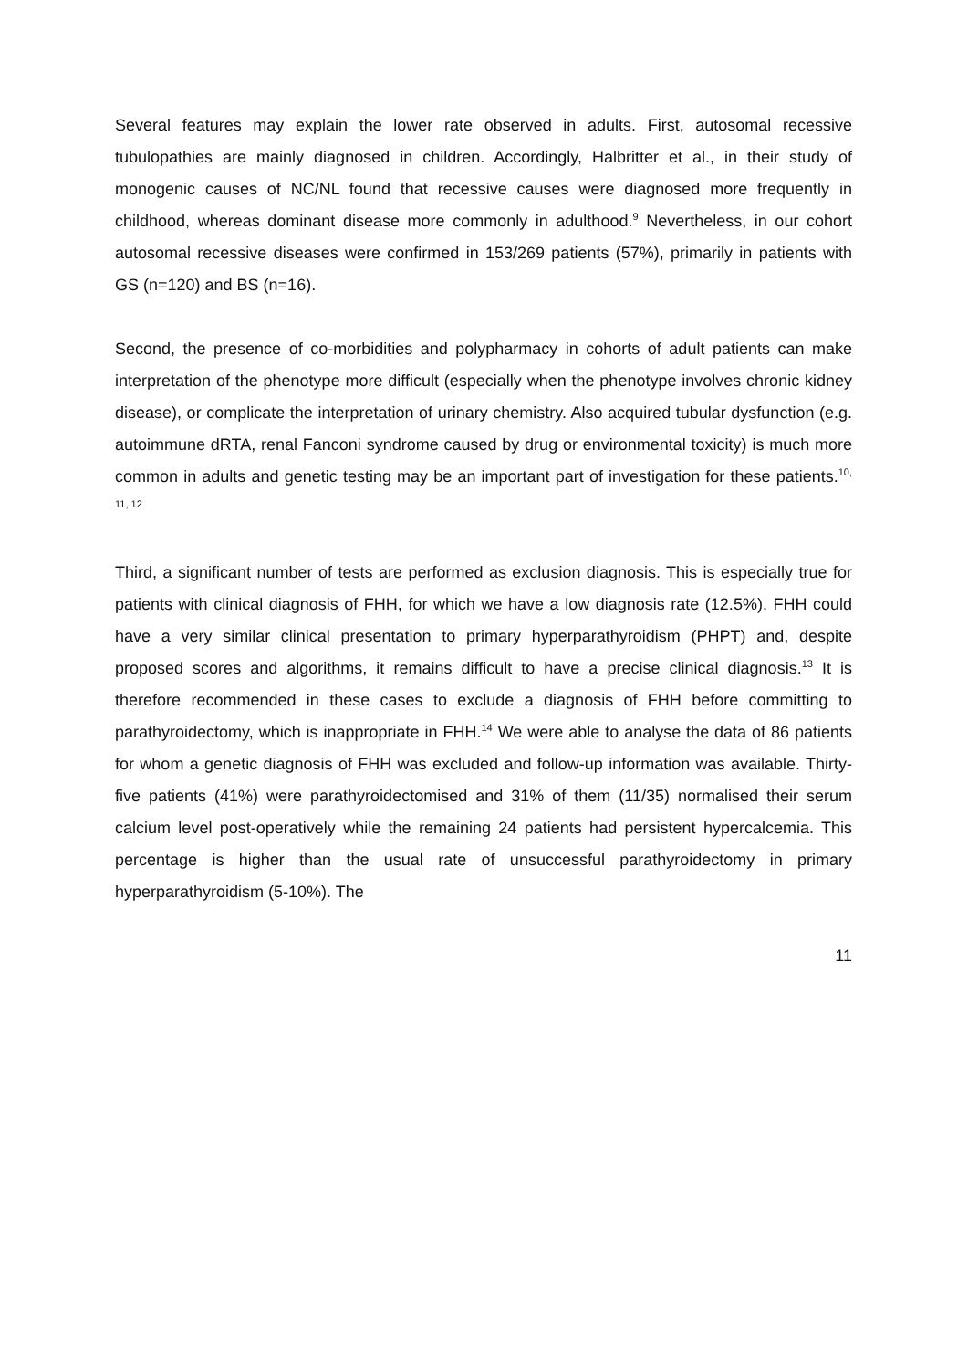Several features may explain the lower rate observed in adults. First, autosomal recessive tubulopathies are mainly diagnosed in children. Accordingly, Halbritter et al., in their study of monogenic causes of NC/NL found that recessive causes were diagnosed more frequently in childhood, whereas dominant disease more commonly in adulthood.<sup>9</sup> Nevertheless, in our cohort autosomal recessive diseases were confirmed in 153/269 patients (57%), primarily in patients with GS (n=120) and BS (n=16).
Second, the presence of co-morbidities and polypharmacy in cohorts of adult patients can make interpretation of the phenotype more difficult (especially when the phenotype involves chronic kidney disease), or complicate the interpretation of urinary chemistry. Also acquired tubular dysfunction (e.g. autoimmune dRTA, renal Fanconi syndrome caused by drug or environmental toxicity) is much more common in adults and genetic testing may be an important part of investigation for these patients.<sup>10, 11, 12</sup>
Third, a significant number of tests are performed as exclusion diagnosis. This is especially true for patients with clinical diagnosis of FHH, for which we have a low diagnosis rate (12.5%). FHH could have a very similar clinical presentation to primary hyperparathyroidism (PHPT) and, despite proposed scores and algorithms, it remains difficult to have a precise clinical diagnosis.<sup>13</sup> It is therefore recommended in these cases to exclude a diagnosis of FHH before committing to parathyroidectomy, which is inappropriate in FHH.<sup>14</sup> We were able to analyse the data of 86 patients for whom a genetic diagnosis of FHH was excluded and follow-up information was available. Thirty-five patients (41%) were parathyroidectomised and 31% of them (11/35) normalised their serum calcium level post-operatively while the remaining 24 patients had persistent hypercalcemia. This percentage is higher than the usual rate of unsuccessful parathyroidectomy in primary hyperparathyroidism (5-10%). The
11